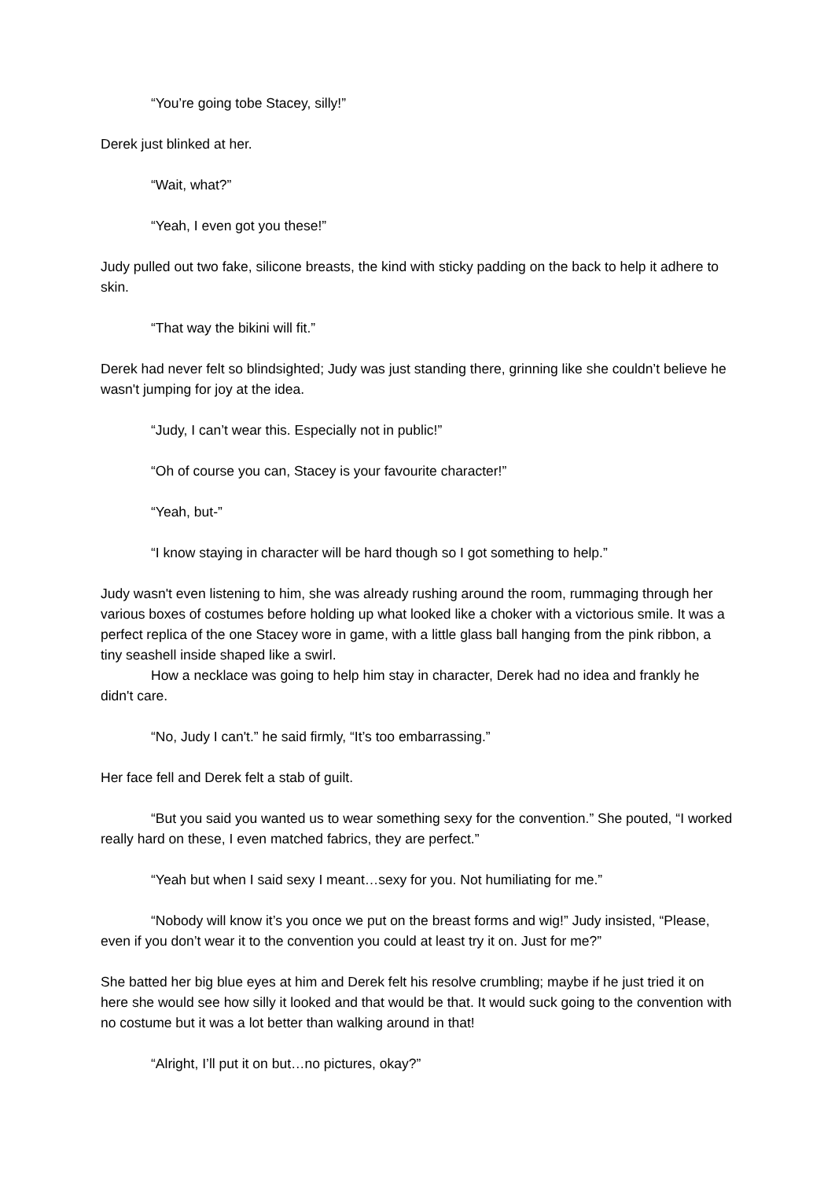“You’re going tobe Stacey, silly!”
Derek just blinked at her.
“Wait, what?”
“Yeah, I even got you these!”
Judy pulled out two fake, silicone breasts, the kind with sticky padding on the back to help it adhere to skin.
“That way the bikini will fit.”
Derek had never felt so blindsighted; Judy was just standing there, grinning like she couldn’t believe he wasn't jumping for joy at the idea.
“Judy, I can’t wear this. Especially not in public!”
“Oh of course you can, Stacey is your favourite character!”
“Yeah, but-”
“I know staying in character will be hard though so I got something to help.”
Judy wasn't even listening to him, she was already rushing around the room, rummaging through her various boxes of costumes before holding up what looked like a choker with a victorious smile. It was a perfect replica of the one Stacey wore in game, with a little glass ball hanging from the pink ribbon, a tiny seashell inside shaped like a swirl.
How a necklace was going to help him stay in character, Derek had no idea and frankly he didn't care.
“No, Judy I can't.” he said firmly, “It’s too embarrassing.”
Her face fell and Derek felt a stab of guilt.
“But you said you wanted us to wear something sexy for the convention.” She pouted, “I worked really hard on these, I even matched fabrics, they are perfect.”
“Yeah but when I said sexy I meant…sexy for you. Not humiliating for me.”
“Nobody will know it’s you once we put on the breast forms and wig!” Judy insisted, “Please, even if you don’t wear it to the convention you could at least try it on. Just for me?”
She batted her big blue eyes at him and Derek felt his resolve crumbling; maybe if he just tried it on here she would see how silly it looked and that would be that. It would suck going to the convention with no costume but it was a lot better than walking around in that!
“Alright, I’ll put it on but…no pictures, okay?”